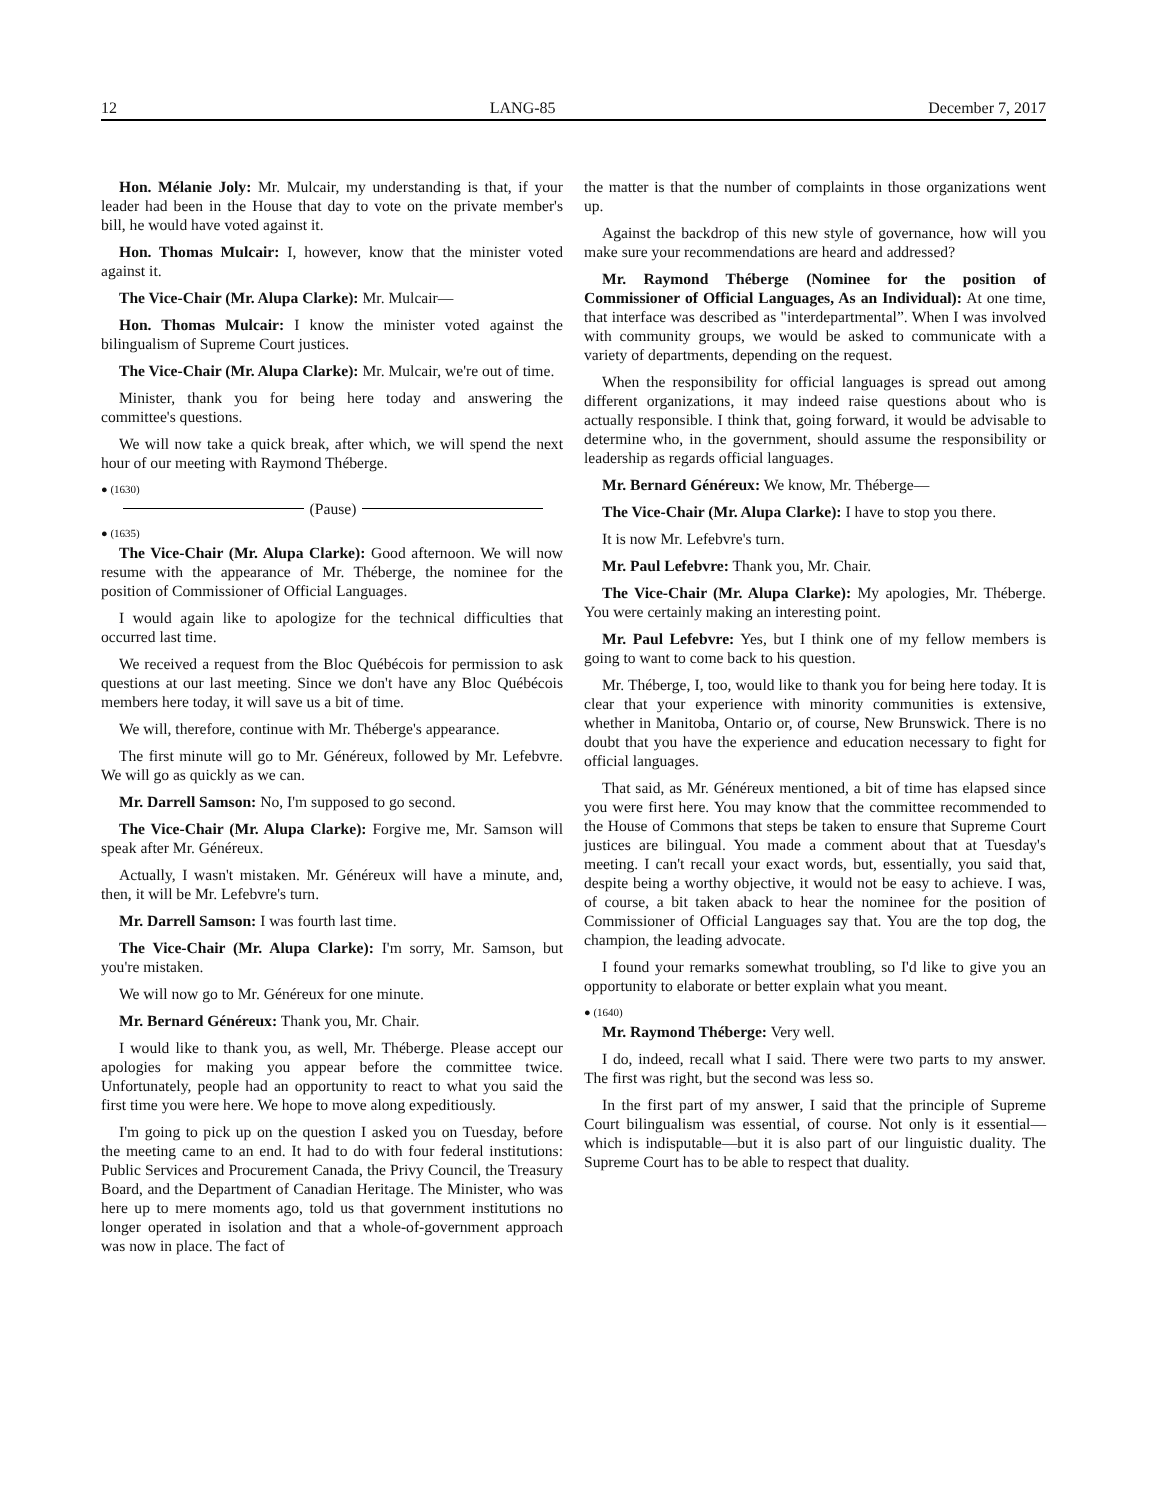12 LANG-85 December 7, 2017
Hon. Mélanie Joly: Mr. Mulcair, my understanding is that, if your leader had been in the House that day to vote on the private member's bill, he would have voted against it.
Hon. Thomas Mulcair: I, however, know that the minister voted against it.
The Vice-Chair (Mr. Alupa Clarke): Mr. Mulcair—
Hon. Thomas Mulcair: I know the minister voted against the bilingualism of Supreme Court justices.
The Vice-Chair (Mr. Alupa Clarke): Mr. Mulcair, we're out of time.
Minister, thank you for being here today and answering the committee's questions.
We will now take a quick break, after which, we will spend the next hour of our meeting with Raymond Théberge.
● (1630)
(Pause)
● (1635)
The Vice-Chair (Mr. Alupa Clarke): Good afternoon. We will now resume with the appearance of Mr. Théberge, the nominee for the position of Commissioner of Official Languages.
I would again like to apologize for the technical difficulties that occurred last time.
We received a request from the Bloc Québécois for permission to ask questions at our last meeting. Since we don't have any Bloc Québécois members here today, it will save us a bit of time.
We will, therefore, continue with Mr. Théberge's appearance.
The first minute will go to Mr. Généreux, followed by Mr. Lefebvre. We will go as quickly as we can.
Mr. Darrell Samson: No, I'm supposed to go second.
The Vice-Chair (Mr. Alupa Clarke): Forgive me, Mr. Samson will speak after Mr. Généreux.
Actually, I wasn't mistaken. Mr. Généreux will have a minute, and, then, it will be Mr. Lefebvre's turn.
Mr. Darrell Samson: I was fourth last time.
The Vice-Chair (Mr. Alupa Clarke): I'm sorry, Mr. Samson, but you're mistaken.
We will now go to Mr. Généreux for one minute.
Mr. Bernard Généreux: Thank you, Mr. Chair.
I would like to thank you, as well, Mr. Théberge. Please accept our apologies for making you appear before the committee twice. Unfortunately, people had an opportunity to react to what you said the first time you were here. We hope to move along expeditiously.
I'm going to pick up on the question I asked you on Tuesday, before the meeting came to an end. It had to do with four federal institutions: Public Services and Procurement Canada, the Privy Council, the Treasury Board, and the Department of Canadian Heritage. The Minister, who was here up to mere moments ago, told us that government institutions no longer operated in isolation and that a whole-of-government approach was now in place. The fact of
the matter is that the number of complaints in those organizations went up.
Against the backdrop of this new style of governance, how will you make sure your recommendations are heard and addressed?
Mr. Raymond Théberge (Nominee for the position of Commissioner of Official Languages, As an Individual): At one time, that interface was described as "interdepartmental”. When I was involved with community groups, we would be asked to communicate with a variety of departments, depending on the request.
When the responsibility for official languages is spread out among different organizations, it may indeed raise questions about who is actually responsible. I think that, going forward, it would be advisable to determine who, in the government, should assume the responsibility or leadership as regards official languages.
Mr. Bernard Généreux: We know, Mr. Théberge—
The Vice-Chair (Mr. Alupa Clarke): I have to stop you there.
It is now Mr. Lefebvre's turn.
Mr. Paul Lefebvre: Thank you, Mr. Chair.
The Vice-Chair (Mr. Alupa Clarke): My apologies, Mr. Théberge. You were certainly making an interesting point.
Mr. Paul Lefebvre: Yes, but I think one of my fellow members is going to want to come back to his question.
Mr. Théberge, I, too, would like to thank you for being here today. It is clear that your experience with minority communities is extensive, whether in Manitoba, Ontario or, of course, New Brunswick. There is no doubt that you have the experience and education necessary to fight for official languages.
That said, as Mr. Généreux mentioned, a bit of time has elapsed since you were first here. You may know that the committee recommended to the House of Commons that steps be taken to ensure that Supreme Court justices are bilingual. You made a comment about that at Tuesday's meeting. I can't recall your exact words, but, essentially, you said that, despite being a worthy objective, it would not be easy to achieve. I was, of course, a bit taken aback to hear the nominee for the position of Commissioner of Official Languages say that. You are the top dog, the champion, the leading advocate.
I found your remarks somewhat troubling, so I'd like to give you an opportunity to elaborate or better explain what you meant.
● (1640)
Mr. Raymond Théberge: Very well.
I do, indeed, recall what I said. There were two parts to my answer. The first was right, but the second was less so.
In the first part of my answer, I said that the principle of Supreme Court bilingualism was essential, of course. Not only is it essential—which is indisputable—but it is also part of our linguistic duality. The Supreme Court has to be able to respect that duality.